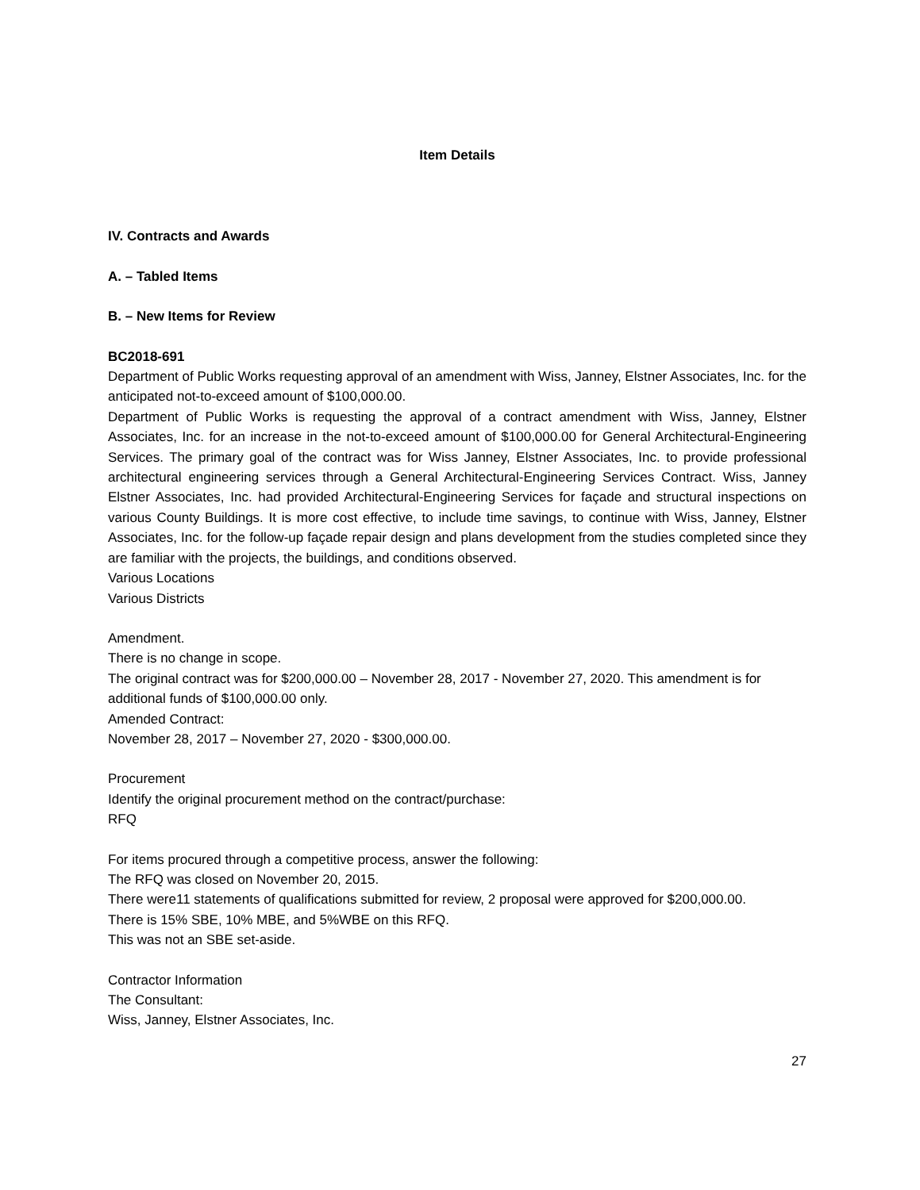Item Details
IV. Contracts and Awards
A. – Tabled Items
B. – New Items for Review
BC2018-691
Department of Public Works requesting approval of an amendment with Wiss, Janney, Elstner Associates, Inc. for the anticipated not-to-exceed amount of $100,000.00.
Department of Public Works is requesting the approval of a contract amendment with Wiss, Janney, Elstner Associates, Inc. for an increase in the not-to-exceed amount of $100,000.00 for General Architectural-Engineering Services. The primary goal of the contract was for Wiss Janney, Elstner Associates, Inc. to provide professional architectural engineering services through a General Architectural-Engineering Services Contract. Wiss, Janney Elstner Associates, Inc. had provided Architectural-Engineering Services for façade and structural inspections on various County Buildings. It is more cost effective, to include time savings, to continue with Wiss, Janney, Elstner Associates, Inc. for the follow-up façade repair design and plans development from the studies completed since they are familiar with the projects, the buildings, and conditions observed.
Various Locations
Various Districts
Amendment.
There is no change in scope.
The original contract was for $200,000.00 – November 28, 2017 - November 27, 2020. This amendment is for additional funds of $100,000.00 only.
Amended Contract:
November 28, 2017 – November 27, 2020 - $300,000.00.
Procurement
Identify the original procurement method on the contract/purchase:
RFQ
For items procured through a competitive process, answer the following:
The RFQ was closed on November 20, 2015.
There were11 statements of qualifications submitted for review, 2 proposal were approved for $200,000.00.
There is 15% SBE, 10% MBE, and 5%WBE on this RFQ.
This was not an SBE set-aside.
Contractor Information
The Consultant:
Wiss, Janney, Elstner Associates, Inc.
27